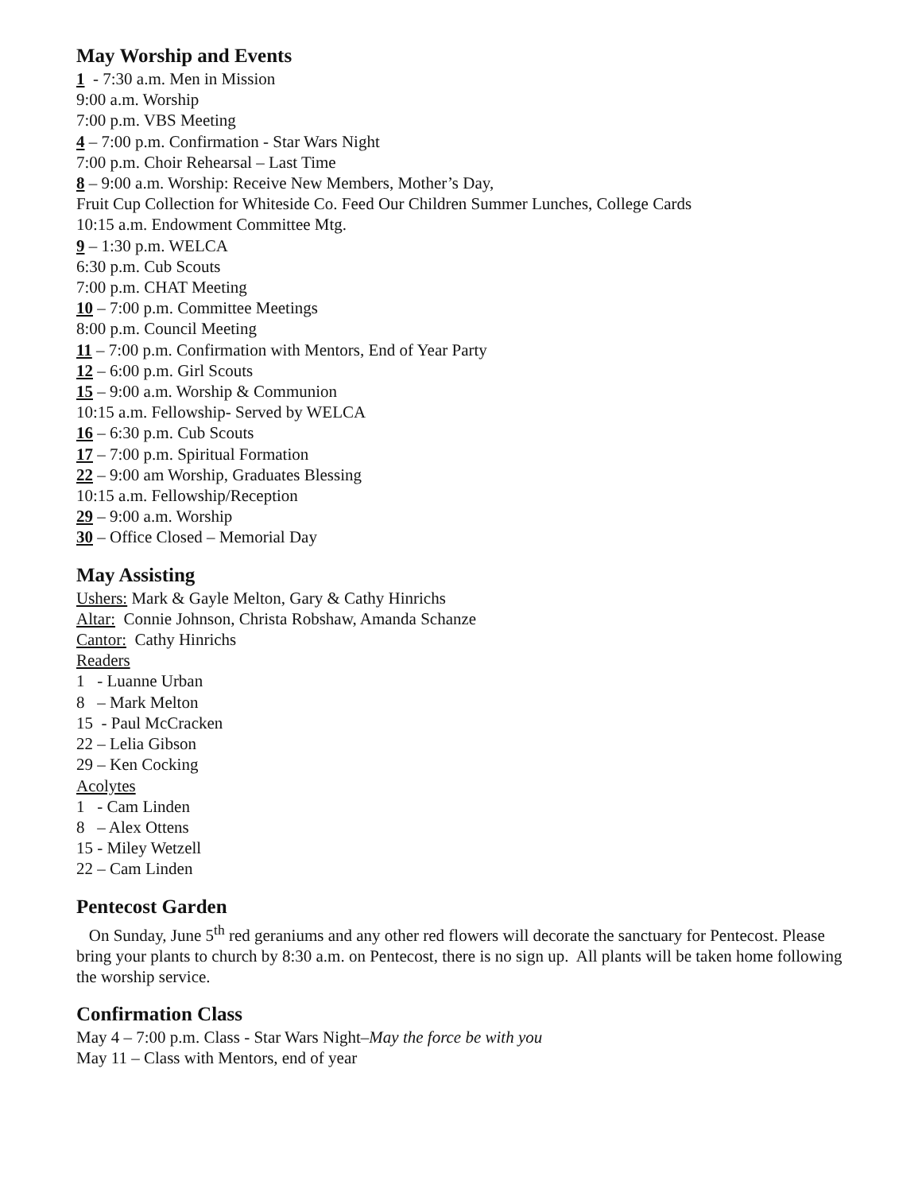May Worship and Events
1 - 7:30 a.m. Men in Mission
9:00 a.m. Worship
7:00 p.m. VBS Meeting
4 – 7:00 p.m. Confirmation - Star Wars Night
7:00 p.m. Choir Rehearsal – Last Time
8 – 9:00 a.m. Worship: Receive New Members, Mother’s Day,
Fruit Cup Collection for Whiteside Co. Feed Our Children Summer Lunches, College Cards
10:15 a.m. Endowment Committee Mtg.
9 – 1:30 p.m. WELCA
6:30 p.m. Cub Scouts
7:00 p.m. CHAT Meeting
10 – 7:00 p.m. Committee Meetings
8:00 p.m. Council Meeting
11 – 7:00 p.m. Confirmation with Mentors, End of Year Party
12 – 6:00 p.m. Girl Scouts
15 – 9:00 a.m. Worship & Communion
10:15 a.m. Fellowship- Served by WELCA
16 – 6:30 p.m. Cub Scouts
17 – 7:00 p.m. Spiritual Formation
22 – 9:00 am Worship, Graduates Blessing
10:15 a.m. Fellowship/Reception
29 – 9:00 a.m. Worship
30 – Office Closed – Memorial Day
May Assisting
Ushers: Mark & Gayle Melton, Gary & Cathy Hinrichs
Altar: Connie Johnson, Christa Robshaw, Amanda Schanze
Cantor: Cathy Hinrichs
Readers
1 - Luanne Urban
8 – Mark Melton
15 - Paul McCracken
22 – Lelia Gibson
29 – Ken Cocking
Acolytes
1 - Cam Linden
8 – Alex Ottens
15 - Miley Wetzell
22 – Cam Linden
Pentecost Garden
On Sunday, June 5<sup>th</sup> red geraniums and any other red flowers will decorate the sanctuary for Pentecost. Please bring your plants to church by 8:30 a.m. on Pentecost, there is no sign up. All plants will be taken home following the worship service.
Confirmation Class
May 4 – 7:00 p.m. Class - Star Wars Night–May the force be with you
May 11 – Class with Mentors, end of year